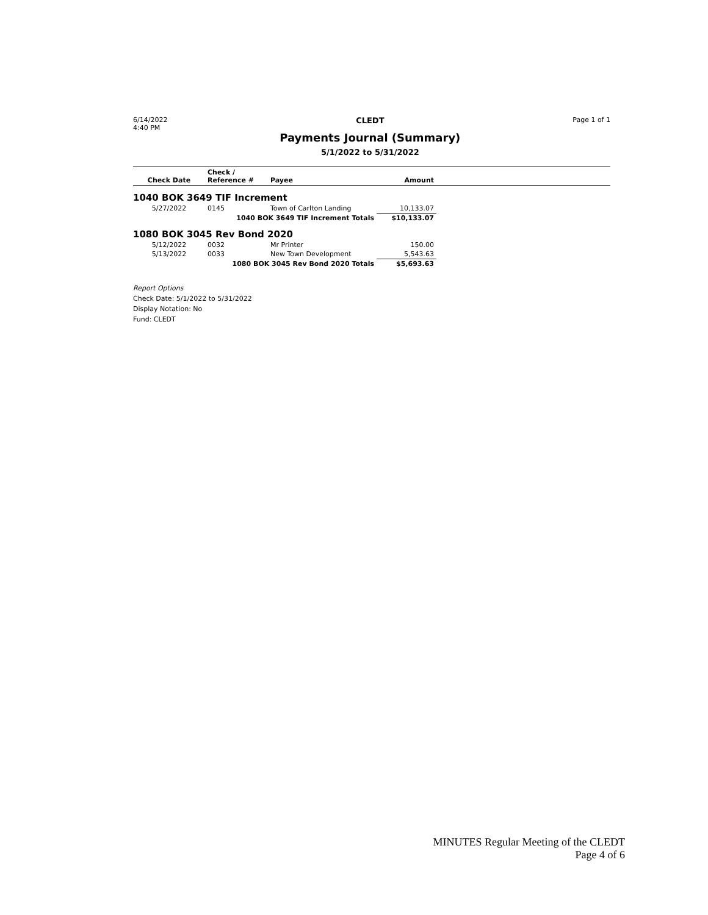6/14/2022
4:40 PM
CLEDT
Payments Journal (Summary)
5/1/2022 to 5/31/2022
Page 1 of 1
| Check Date | Check / Reference # | Payee | Amount | |
| --- | --- | --- | --- | --- |
| 1040 BOK 3649 TIF Increment | | | | |
| 5/27/2022 | 0145 | Town of Carlton Landing | 10,133.07 | |
| 1040 BOK 3649 TIF Increment Totals | | | $10,133.07 | |
| 1080 BOK 3045 Rev Bond 2020 | | | | |
| 5/12/2022 | 0032 | Mr Printer | 150.00 | |
| 5/13/2022 | 0033 | New Town Development | 5,543.63 | |
| 1080 BOK 3045 Rev Bond 2020 Totals | | | $5,693.63 | |
Report Options
Check Date: 5/1/2022 to 5/31/2022
Display Notation: No
Fund: CLEDT
MINUTES Regular Meeting of the CLEDT
Page 4 of 6